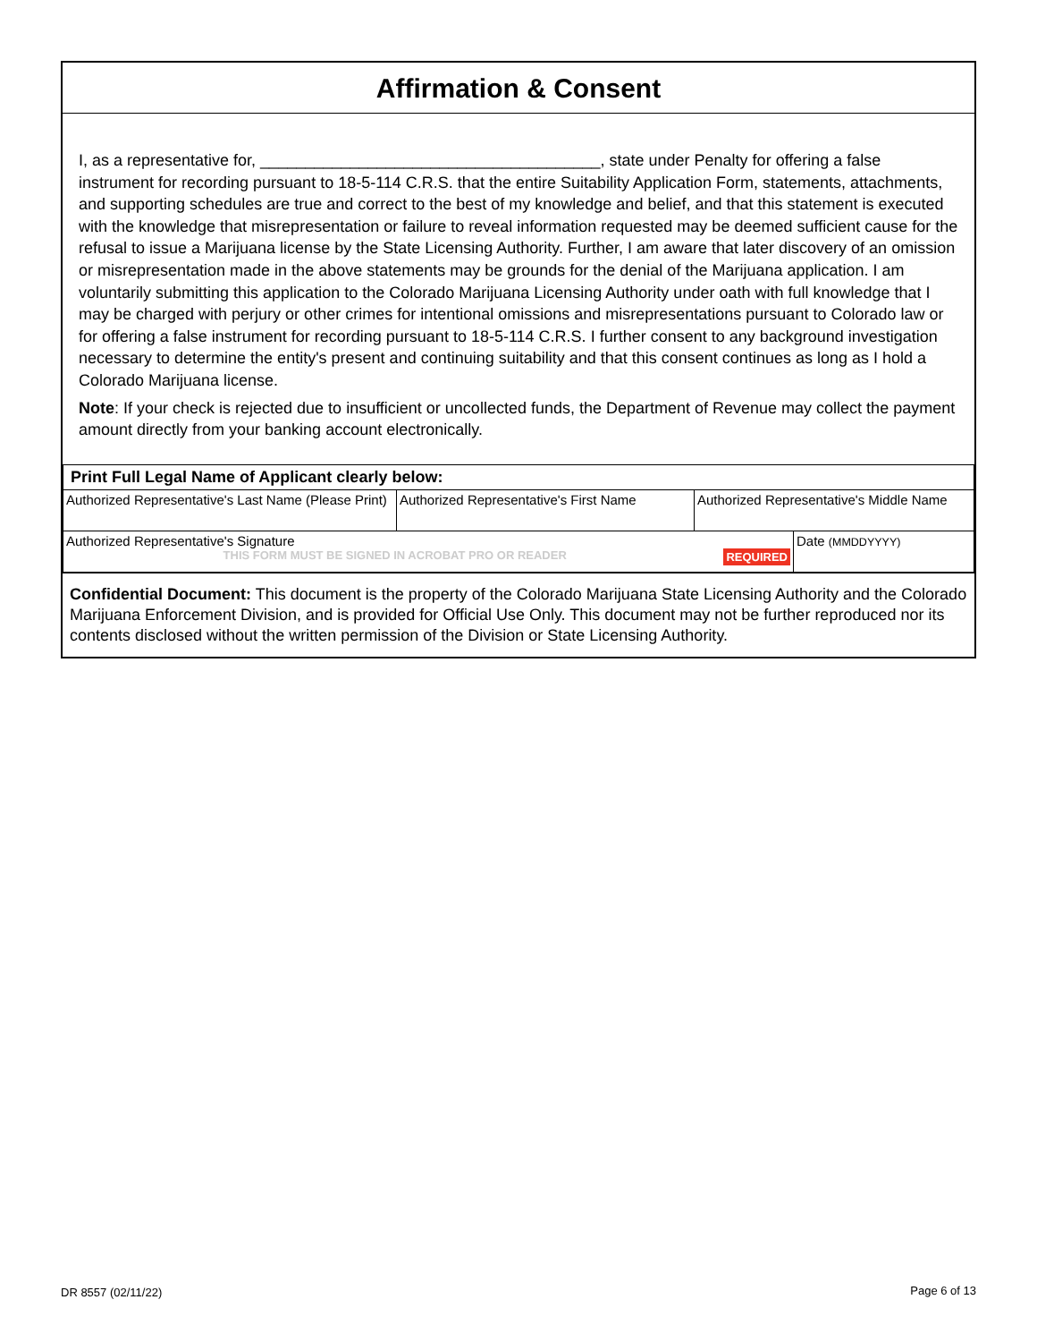Affirmation & Consent
I, as a representative for, ______________________________________, state under Penalty for offering a false instrument for recording pursuant to 18-5-114 C.R.S. that the entire Suitability Application Form, statements, attachments, and supporting schedules are true and correct to the best of my knowledge and belief, and that this statement is executed with the knowledge that misrepresentation or failure to reveal information requested may be deemed sufficient cause for the refusal to issue a Marijuana license by the State Licensing Authority. Further, I am aware that later discovery of an omission or misrepresentation made in the above statements may be grounds for the denial of the Marijuana application. I am voluntarily submitting this application to the Colorado Marijuana Licensing Authority under oath with full knowledge that I may be charged with perjury or other crimes for intentional omissions and misrepresentations pursuant to Colorado law or for offering a false instrument for recording pursuant to 18-5-114 C.R.S. I further consent to any background investigation necessary to determine the entity's present and continuing suitability and that this consent continues as long as I hold a Colorado Marijuana license.
Note: If your check is rejected due to insufficient or uncollected funds, the Department of Revenue may collect the payment amount directly from your banking account electronically.
| Print Full Legal Name of Applicant clearly below: | | | |
| Authorized Representative's Last Name (Please Print) | Authorized Representative's First Name | Authorized Representative's Middle Name | |
| Authorized Representative's Signature THIS FORM MUST BE SIGNED IN ACROBAT PRO OR READER REQUIRED | | | Date (MMDDYYYY) |
Confidential Document: This document is the property of the Colorado Marijuana State Licensing Authority and the Colorado Marijuana Enforcement Division, and is provided for Official Use Only. This document may not be further reproduced nor its contents disclosed without the written permission of the Division or State Licensing Authority.
DR 8557 (02/11/22) Page 6 of 13